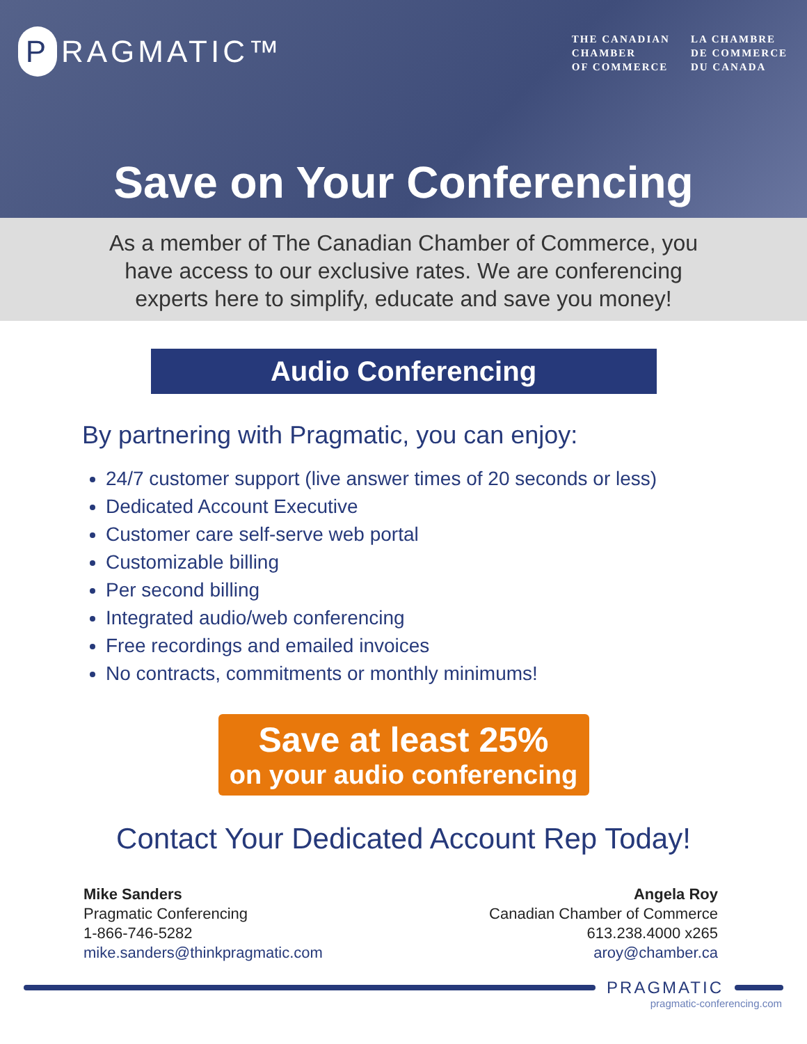P RAGMATIC™
THE CANADIAN
CHAMBER
OF COMMERCE
LA CHAMBRE
DE COMMERCE
DU CANADA
Save on Your Conferencing
As a member of The Canadian Chamber of Commerce, you
have access to our exclusive rates. We are conferencing
experts here to simplify, educate and save you money!
Audio Conferencing
By partnering with Pragmatic, you can enjoy:
24/7 customer support (live answer times of 20 seconds or less)
Dedicated Account Executive
Customer care self-serve web portal
Customizable billing
Per second billing
Integrated audio/web conferencing
Free recordings and emailed invoices
No contracts, commitments or monthly minimums!
Save at least 25%
on your audio conferencing
Contact Your Dedicated Account Rep Today!
Mike Sanders
Pragmatic Conferencing
1-866-746-5282
mike.sanders@thinkpragmatic.com
Angela Roy
Canadian Chamber of Commerce
613.238.4000 x265
aroy@chamber.ca
PRAGMATIC
pragmatic-conferencing.com